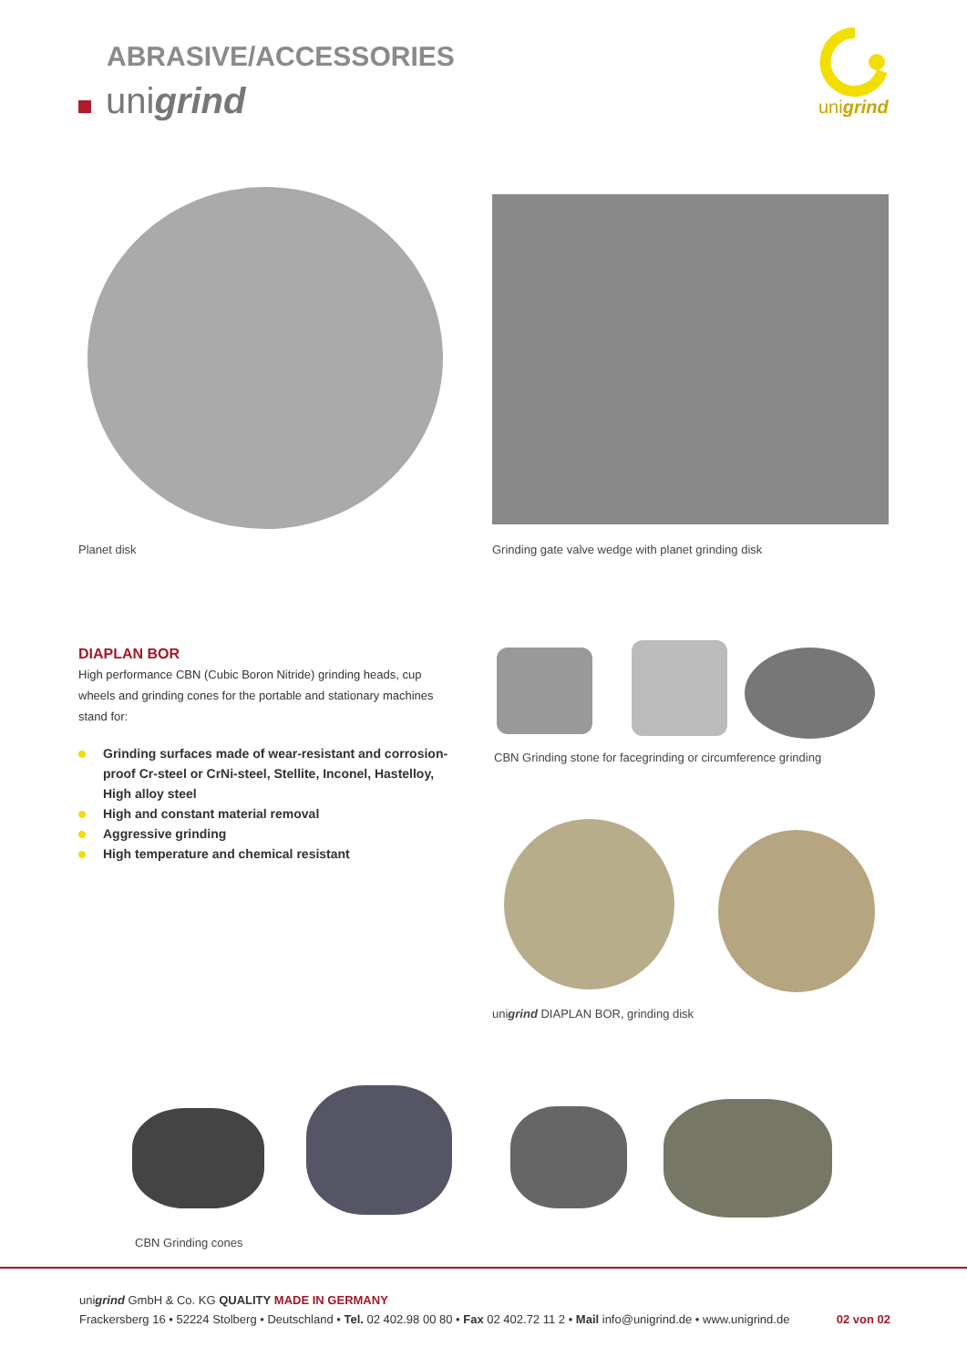ABRASIVE/ACCESSORIES
unigrind
unigrind
Planet disk
Grinding gate valve wedge with planet grinding disk
DIAPLAN BOR
High performance CBN (Cubic Boron Nitride) grinding heads, cup wheels and grinding cones for the portable and stationary machines stand for:
Grinding surfaces made of wear-resistant and corrosion-proof Cr-steel or CrNi-steel, Stellite, Inconel, Hastelloy, High alloy steel
High and constant material removal
Aggressive grinding
High temperature and chemical resistant
CBN Grinding stone for facegrinding or circumference grinding
unigrind DIAPLAN BOR, grinding disk
CBN Grinding cones
unigrind GmbH & Co. KG QUALITY MADE IN GERMANY
Frackersberg 16 • 52224 Stolberg • Deutschland • Tel. 02 402.98 00 80 • Fax 02 402.72 11 2 • Mail info@unigrind.de • www.unigrind.de 02 von 02